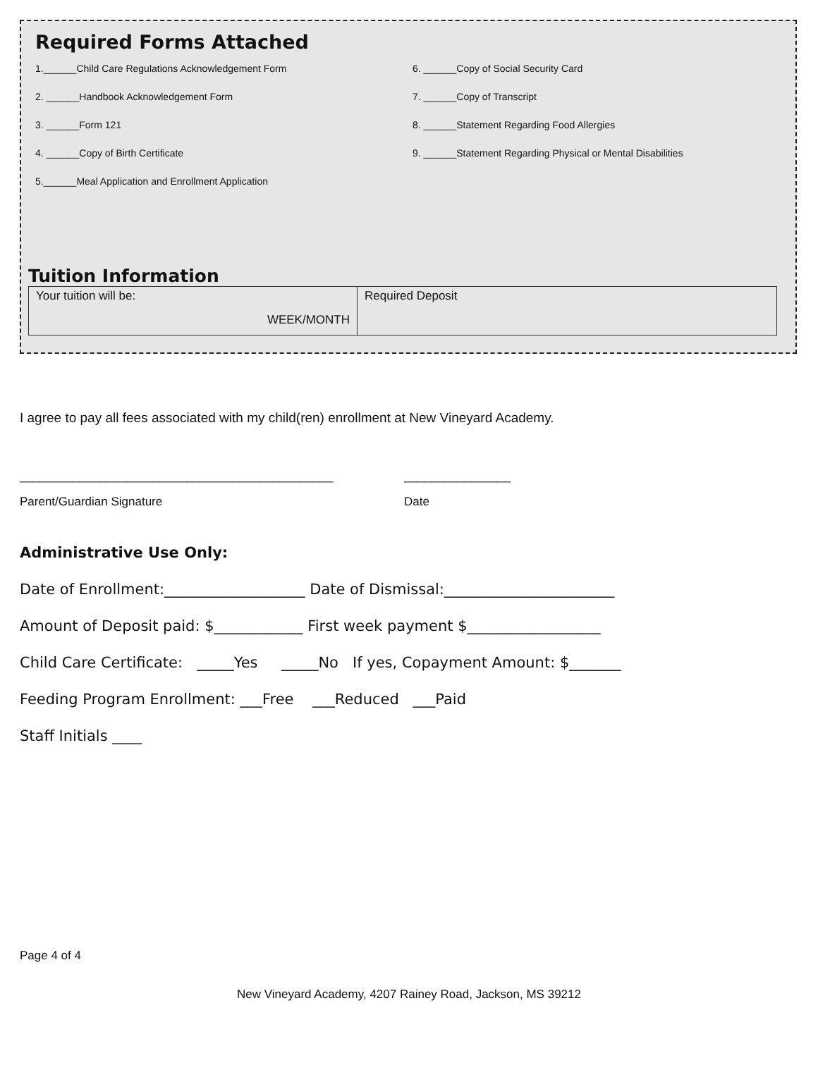Required Forms Attached
1.______Child Care Regulations Acknowledgement Form
2. ______Handbook Acknowledgement Form
3. ______Form 121
4. ______Copy of Birth Certificate
5.______Meal Application and Enrollment Application
6. ______Copy of Social Security Card
7. ______Copy of Transcript
8. ______Statement Regarding Food Allergies
9. ______Statement Regarding Physical or Mental Disabilities
Tuition Information
| Your tuition will be: WEEK/MONTH | Required Deposit |
I agree to pay all fees associated with my child(ren) enrollment at New Vineyard Academy.
_______________________________________________ ________________
Parent/Guardian Signature Date
Administrative Use Only:
Date of Enrollment:___________________ Date of Dismissal:_______________________
Amount of Deposit paid: $____________ First week payment $__________________
Child Care Certificate: _____Yes _____No If yes, Copayment Amount: $_______
Feeding Program Enrollment: ___Free ___Reduced ___Paid
Staff Initials ____
Page 4 of 4
New Vineyard Academy, 4207 Rainey Road, Jackson, MS 39212